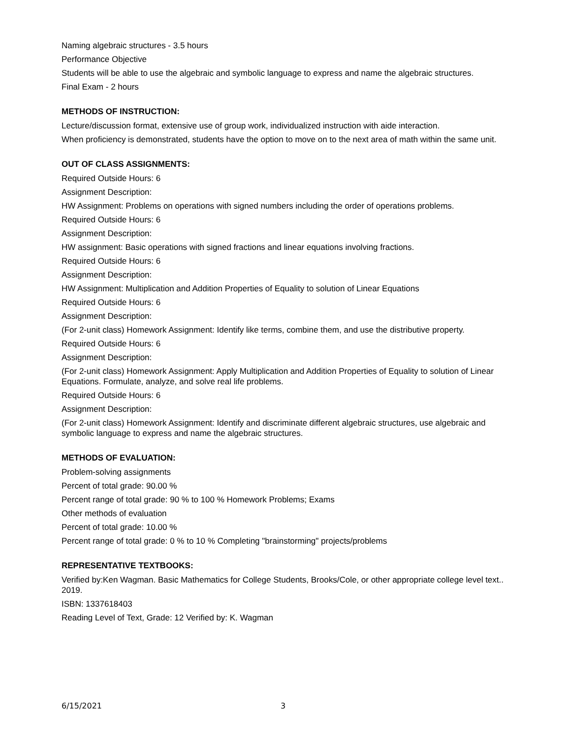Naming algebraic structures - 3.5 hours
Performance Objective
Students will be able to use the algebraic and symbolic language to express and name the algebraic structures.
Final Exam - 2 hours
METHODS OF INSTRUCTION:
Lecture/discussion format, extensive use of group work, individualized instruction with aide interaction.
When proficiency is demonstrated, students have the option to move on to the next area of math within the same unit.
OUT OF CLASS ASSIGNMENTS:
Required Outside Hours: 6
Assignment Description:
HW Assignment: Problems on operations with signed numbers including the order of operations problems.
Required Outside Hours: 6
Assignment Description:
HW assignment: Basic operations with signed fractions and linear equations involving fractions.
Required Outside Hours: 6
Assignment Description:
HW Assignment: Multiplication and Addition Properties of Equality to solution of Linear Equations
Required Outside Hours: 6
Assignment Description:
(For 2-unit class) Homework Assignment: Identify like terms, combine them, and use the distributive property.
Required Outside Hours: 6
Assignment Description:
(For 2-unit class) Homework Assignment: Apply Multiplication and Addition Properties of Equality to solution of Linear Equations. Formulate, analyze, and solve real life problems.
Required Outside Hours: 6
Assignment Description:
(For 2-unit class) Homework Assignment: Identify and discriminate different algebraic structures, use algebraic and symbolic language to express and name the algebraic structures.
METHODS OF EVALUATION:
Problem-solving assignments
Percent of total grade: 90.00 %
Percent range of total grade: 90 % to 100 % Homework Problems; Exams
Other methods of evaluation
Percent of total grade: 10.00 %
Percent range of total grade: 0 % to 10 % Completing "brainstorming" projects/problems
REPRESENTATIVE TEXTBOOKS:
Verified by:Ken Wagman. Basic Mathematics for College Students, Brooks/Cole, or other appropriate college level text.. 2019.
ISBN: 1337618403
Reading Level of Text, Grade: 12 Verified by: K. Wagman
6/15/2021 3